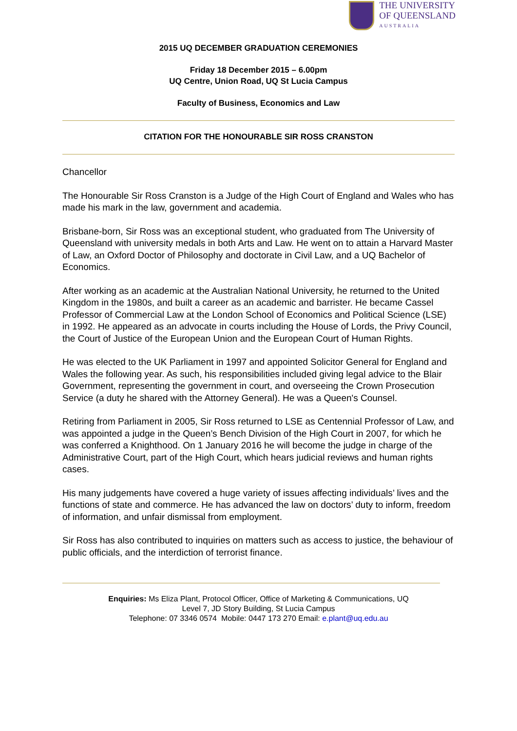THE UNIVERSITY
OF QUEENSLAND
AUSTRALIA
2015 UQ DECEMBER GRADUATION CEREMONIES
Friday 18 December 2015 – 6.00pm
UQ Centre, Union Road, UQ St Lucia Campus
Faculty of Business, Economics and Law
CITATION FOR THE HONOURABLE SIR ROSS CRANSTON
Chancellor
The Honourable Sir Ross Cranston is a Judge of the High Court of England and Wales who has made his mark in the law, government and academia.
Brisbane-born, Sir Ross was an exceptional student, who graduated from The University of Queensland with university medals in both Arts and Law. He went on to attain a Harvard Master of Law, an Oxford Doctor of Philosophy and doctorate in Civil Law, and a UQ Bachelor of Economics.
After working as an academic at the Australian National University, he returned to the United Kingdom in the 1980s, and built a career as an academic and barrister. He became Cassel Professor of Commercial Law at the London School of Economics and Political Science (LSE) in 1992. He appeared as an advocate in courts including the House of Lords, the Privy Council, the Court of Justice of the European Union and the European Court of Human Rights.
He was elected to the UK Parliament in 1997 and appointed Solicitor General for England and Wales the following year. As such, his responsibilities included giving legal advice to the Blair Government, representing the government in court, and overseeing the Crown Prosecution Service (a duty he shared with the Attorney General). He was a Queen's Counsel.
Retiring from Parliament in 2005, Sir Ross returned to LSE as Centennial Professor of Law, and was appointed a judge in the Queen’s Bench Division of the High Court in 2007, for which he was conferred a Knighthood. On 1 January 2016 he will become the judge in charge of the Administrative Court, part of the High Court, which hears judicial reviews and human rights cases.
His many judgements have covered a huge variety of issues affecting individuals’ lives and the functions of state and commerce. He has advanced the law on doctors’ duty to inform, freedom of information, and unfair dismissal from employment.
Sir Ross has also contributed to inquiries on matters such as access to justice, the behaviour of public officials, and the interdiction of terrorist finance.
Enquiries: Ms Eliza Plant, Protocol Officer, Office of Marketing & Communications, UQ
Level 7, JD Story Building, St Lucia Campus
Telephone: 07 3346 0574 Mobile: 0447 173 270 Email: e.plant@uq.edu.au